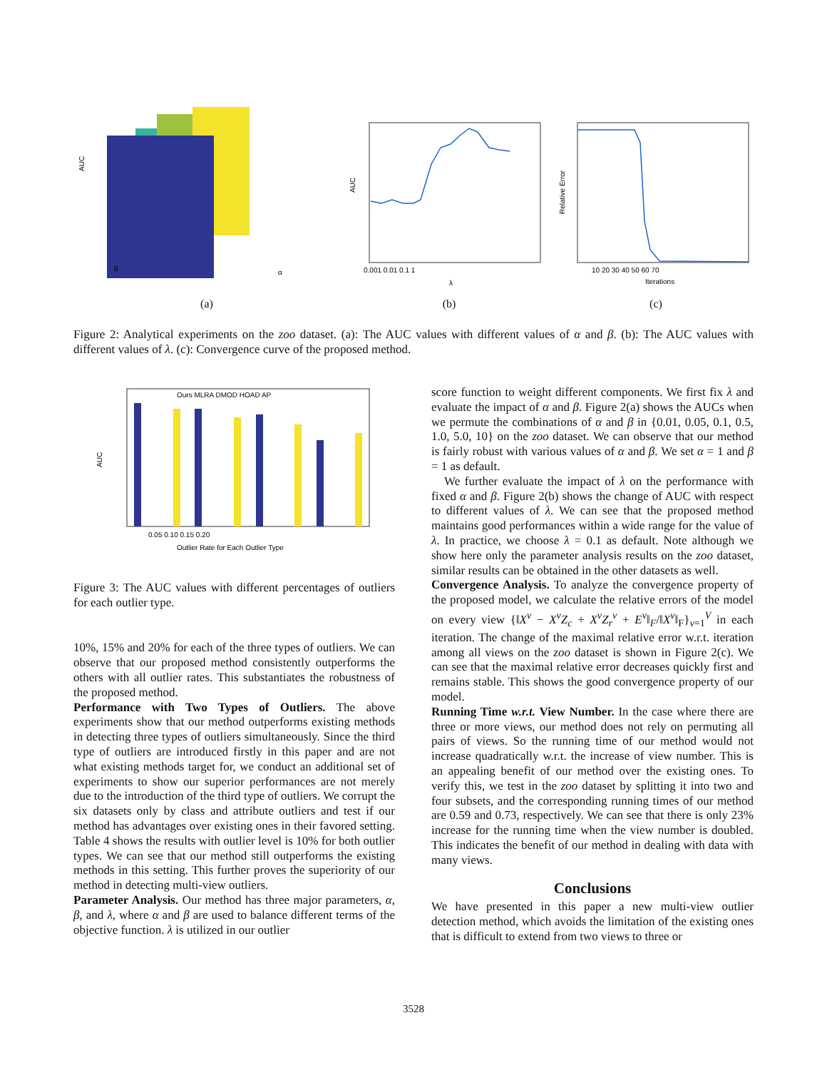AUC
β
α
(a)
AUC
0.001 0.01 0.1 1
λ
(b)
Relative Error
10 20 30 40 50 60 70
Iterations
(c)
Figure 2: Analytical experiments on the zoo dataset. (a): The AUC values with different values of α and β. (b): The AUC values with different values of λ. (c): Convergence curve of the proposed method.
AUC
Ours MLRA DMOD HOAD AP
0.05 0.10 0.15 0.20
Outlier Rate for Each Outlier Type
Figure 3: The AUC values with different percentages of outliers for each outlier type.
10%, 15% and 20% for each of the three types of outliers. We can observe that our proposed method consistently outperforms the others with all outlier rates. This substantiates the robustness of the proposed method.
Performance with Two Types of Outliers. The above experiments show that our method outperforms existing methods in detecting three types of outliers simultaneously. Since the third type of outliers are introduced firstly in this paper and are not what existing methods target for, we conduct an additional set of experiments to show our superior performances are not merely due to the introduction of the third type of outliers. We corrupt the six datasets only by class and attribute outliers and test if our method has advantages over existing ones in their favored setting. Table 4 shows the results with outlier level is 10% for both outlier types. We can see that our method still outperforms the existing methods in this setting. This further proves the superiority of our method in detecting multi-view outliers.
Parameter Analysis. Our method has three major parameters, α, β, and λ, where α and β are used to balance different terms of the objective function. λ is utilized in our outlier
score function to weight different components. We first fix λ and evaluate the impact of α and β. Figure 2(a) shows the AUCs when we permute the combinations of α and β in {0.01, 0.05, 0.1, 0.5, 1.0, 5.0, 10} on the zoo dataset. We can observe that our method is fairly robust with various values of α and β. We set α = 1 and β = 1 as default.
We further evaluate the impact of λ on the performance with fixed α and β. Figure 2(b) shows the change of AUC with respect to different values of λ. We can see that the proposed method maintains good performances within a wide range for the value of λ. In practice, we choose λ = 0.1 as default. Note although we show here only the parameter analysis results on the zoo dataset, similar results can be obtained in the other datasets as well.
Convergence Analysis. To analyze the convergence property of the proposed model, we calculate the relative errors of the model on every view {‖X<sup>v</sup> − X<sup>v</sup>Z<sub>c</sub> + X<sup>v</sup>Z<sub>r</sub><sup>v</sup> + E<sup>v</sup>‖<sub>F</sub>/‖X<sup>v</sup>‖<sub>F</sub>}<sub>v=1</sub><sup>V</sup> in each iteration. The change of the maximal relative error w.r.t. iteration among all views on the zoo dataset is shown in Figure 2(c). We can see that the maximal relative error decreases quickly first and remains stable. This shows the good convergence property of our model.
Running Time w.r.t. View Number. In the case where there are three or more views, our method does not rely on permuting all pairs of views. So the running time of our method would not increase quadratically w.r.t. the increase of view number. This is an appealing benefit of our method over the existing ones. To verify this, we test in the zoo dataset by splitting it into two and four subsets, and the corresponding running times of our method are 0.59 and 0.73, respectively. We can see that there is only 23% increase for the running time when the view number is doubled. This indicates the benefit of our method in dealing with data with many views.
Conclusions
We have presented in this paper a new multi-view outlier detection method, which avoids the limitation of the existing ones that is difficult to extend from two views to three or
3528